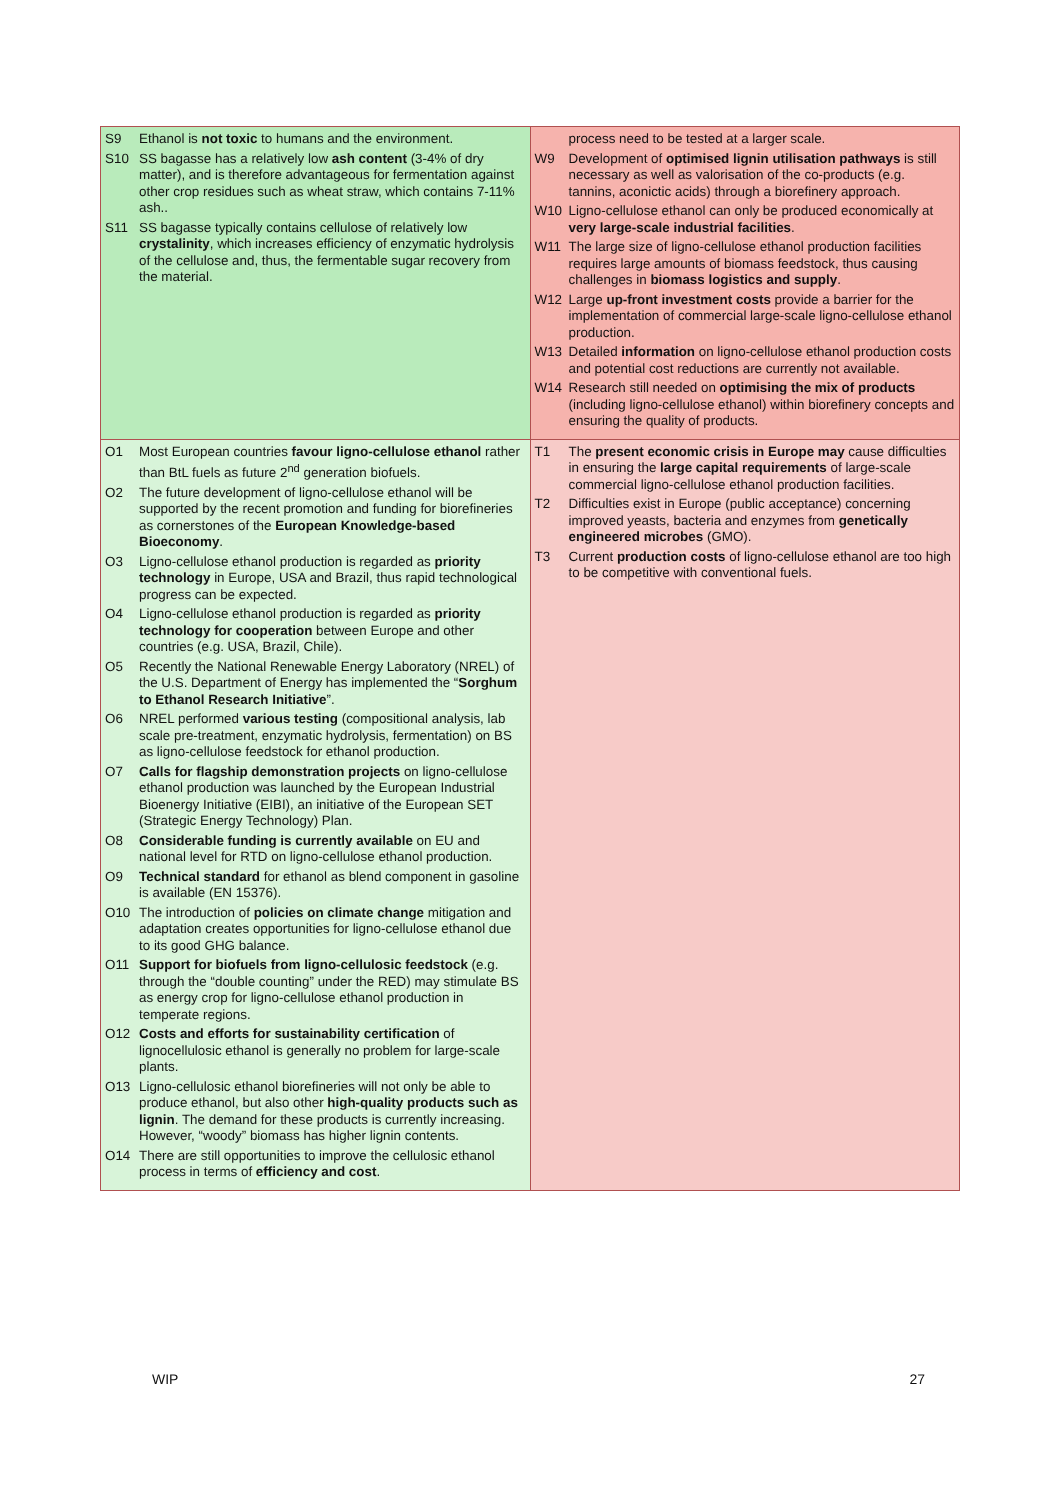| S9 Ethanol is not toxic to humans and the environment. S10 SS bagasse has a relatively low ash content (3-4% of dry matter), and is therefore advantageous for fermentation against other crop residues such as wheat straw, which contains 7-11% ash.. S11 SS bagasse typically contains cellulose of relatively low crystalinity , which increases efficiency of enzymatic hydrolysis of the cellulose and, thus, the fermentable sugar recovery from the material. | process need to be tested at a larger scale. W9 Development of optimised lignin utilisation pathways is still necessary as well as valorisation of the co-products (e.g. tannins, aconictic acids) through a biorefinery approach. W10 Ligno-cellulose ethanol can only be produced economically at very large-scale industrial facilities . W11 The large size of ligno-cellulose ethanol production facilities requires large amounts of biomass feedstock, thus causing challenges in biomass logistics and supply . W12 Large up-front investment costs provide a barrier for the implementation of commercial large-scale ligno-cellulose ethanol production. W13 Detailed information on ligno-cellulose ethanol production costs and potential cost reductions are currently not available. W14 Research still needed on optimising the mix of products (including ligno-cellulose ethanol) within biorefinery concepts and ensuring the quality of products. |
| O1 Most European countries favour ligno-cellulose ethanol rather than BtL fuels as future 2<sup>nd</sup> generation biofuels. O2 The future development of ligno-cellulose ethanol will be supported by the recent promotion and funding for biorefineries as cornerstones of the European Knowledge-based Bioeconomy . O3 Ligno-cellulose ethanol production is regarded as priority technology in Europe, USA and Brazil, thus rapid technological progress can be expected. O4 Ligno-cellulose ethanol production is regarded as priority technology for cooperation between Europe and other countries (e.g. USA, Brazil, Chile). O5 Recently the National Renewable Energy Laboratory (NREL) of the U.S. Department of Energy has implemented the “ Sorghum to Ethanol Research Initiative ”. O6 NREL performed various testing (compositional analysis, lab scale pre-treatment, enzymatic hydrolysis, fermentation) on BS as ligno-cellulose feedstock for ethanol production. O7 Calls for flagship demonstration projects on ligno-cellulose ethanol production was launched by the European Industrial Bioenergy Initiative (EIBI), an initiative of the European SET (Strategic Energy Technology) Plan. O8 Considerable funding is currently available on EU and national level for RTD on ligno-cellulose ethanol production. O9 Technical standard for ethanol as blend component in gasoline is available (EN 15376). O10 The introduction of policies on climate change mitigation and adaptation creates opportunities for ligno-cellulose ethanol due to its good GHG balance. O11 Support for biofuels from ligno-cellulosic feedstock (e.g. through the “double counting” under the RED) may stimulate BS as energy crop for ligno-cellulose ethanol production in temperate regions. O12 Costs and efforts for sustainability certification of lignocellulosic ethanol is generally no problem for large-scale plants. O13 Ligno-cellulosic ethanol biorefineries will not only be able to produce ethanol, but also other high-quality products such as lignin . The demand for these products is currently increasing. However, “woody” biomass has higher lignin contents. O14 There are still opportunities to improve the cellulosic ethanol process in terms of efficiency and cost . | T1 The present economic crisis in Europe may cause difficulties in ensuring the large capital requirements of large-scale commercial ligno-cellulose ethanol production facilities. T2 Difficulties exist in Europe (public acceptance) concerning improved yeasts, bacteria and enzymes from genetically engineered microbes (GMO). T3 Current production costs of ligno-cellulose ethanol are too high to be competitive with conventional fuels. |
WIP 27